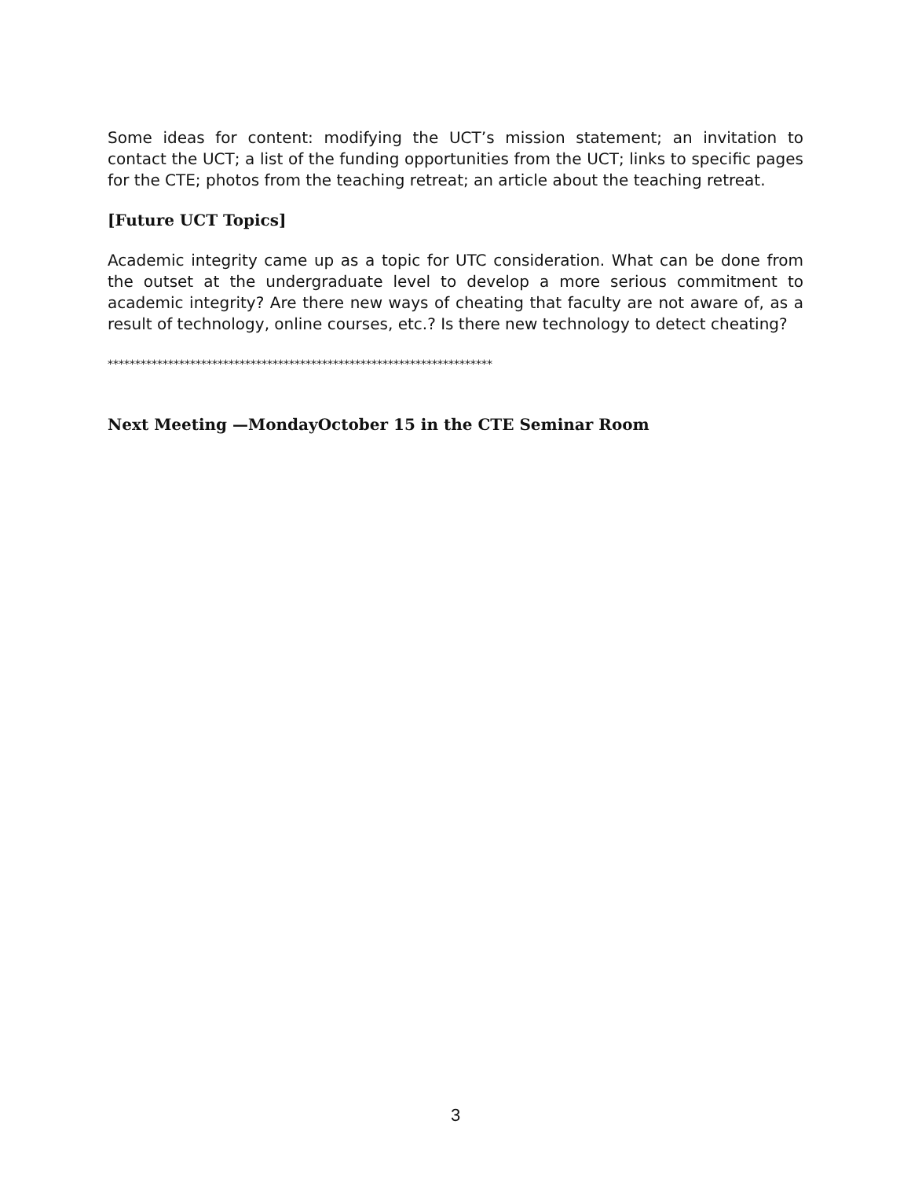Some ideas for content: modifying the UCT’s mission statement; an invitation to contact the UCT; a list of the funding opportunities from the UCT; links to specific pages for the CTE; photos from the teaching retreat; an article about the teaching retreat.
[Future UCT Topics]
Academic integrity came up as a topic for UTC consideration. What can be done from the outset at the undergraduate level to develop a more serious commitment to academic integrity? Are there new ways of cheating that faculty are not aware of, as a result of technology, online courses, etc.? Is there new technology to detect cheating?
**********************************************************************
Next Meeting —MondayOctober 15 in the CTE Seminar Room
3